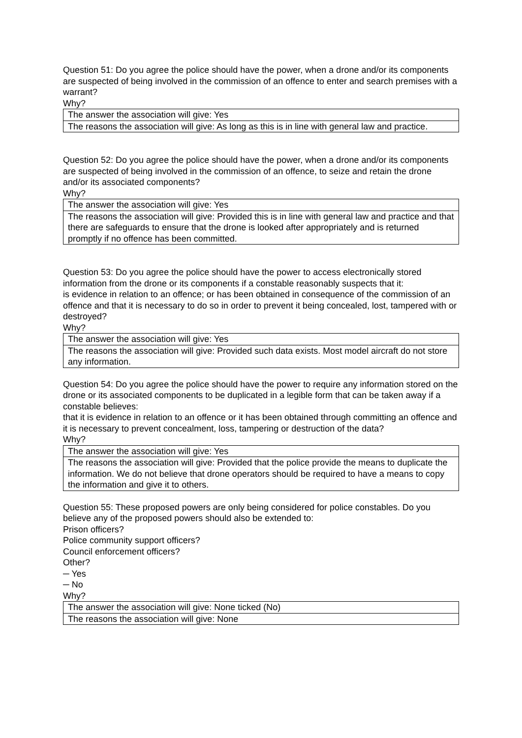Question 51: Do you agree the police should have the power, when a drone and/or its components are suspected of being involved in the commission of an offence to enter and search premises with a warrant?
Why?
| The answer the association will give: Yes |
| The reasons the association will give: As long as this is in line with general law and practice. |
Question 52: Do you agree the police should have the power, when a drone and/or its components are suspected of being involved in the commission of an offence, to seize and retain the drone and/or its associated components?
Why?
| The answer the association will give: Yes |
| The reasons the association will give: Provided this is in line with general law and practice and that there are safeguards to ensure that the drone is looked after appropriately and is returned promptly if no offence has been committed. |
Question 53: Do you agree the police should have the power to access electronically stored information from the drone or its components if a constable reasonably suspects that it:
is evidence in relation to an offence; or has been obtained in consequence of the commission of an offence and that it is necessary to do so in order to prevent it being concealed, lost, tampered with or destroyed?
Why?
| The answer the association will give: Yes |
| The reasons the association will give: Provided such data exists. Most model aircraft do not store any information. |
Question 54: Do you agree the police should have the power to require any information stored on the drone or its associated components to be duplicated in a legible form that can be taken away if a constable believes:
that it is evidence in relation to an offence or it has been obtained through committing an offence and
it is necessary to prevent concealment, loss, tampering or destruction of the data?
Why?
| The answer the association will give: Yes |
| The reasons the association will give: Provided that the police provide the means to duplicate the information. We do not believe that drone operators should be required to have a means to copy the information and give it to others. |
Question 55: These proposed powers are only being considered for police constables. Do you believe any of the proposed powers should also be extended to:
Prison officers?
Police community support officers?
Council enforcement officers?
Other?
─ Yes
─ No
Why?
| The answer the association will give: None ticked (No) |
| The reasons the association will give: None |